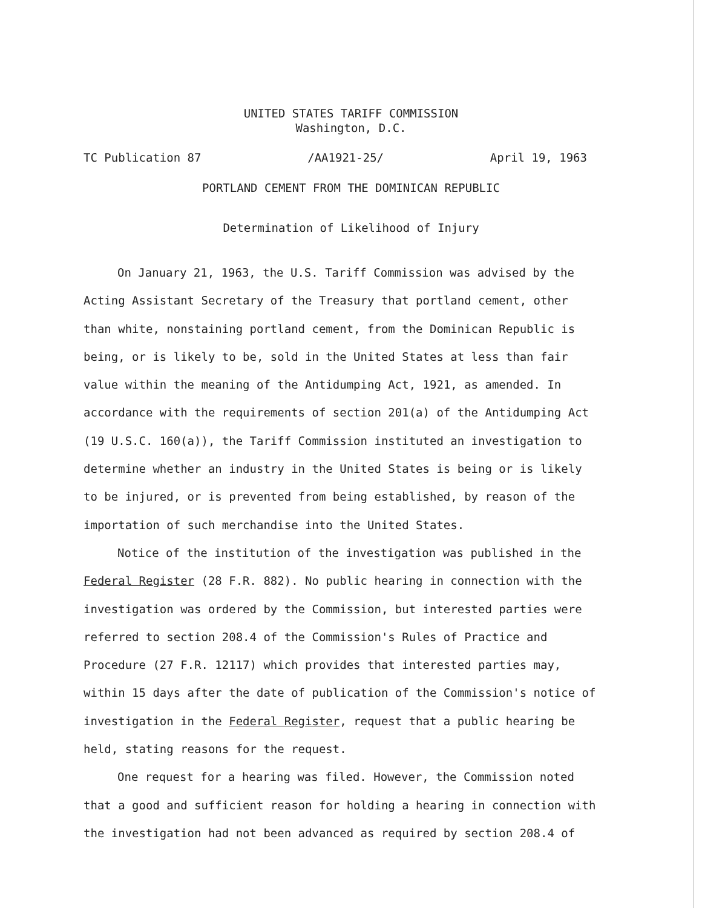UNITED STATES TARIFF COMMISSION
Washington, D.C.
TC Publication 87 /AA1921-25/ April 19, 1963
PORTLAND CEMENT FROM THE DOMINICAN REPUBLIC
Determination of Likelihood of Injury
On January 21, 1963, the U.S. Tariff Commission was advised by the Acting Assistant Secretary of the Treasury that portland cement, other than white, nonstaining portland cement, from the Dominican Republic is being, or is likely to be, sold in the United States at less than fair value within the meaning of the Antidumping Act, 1921, as amended. In accordance with the requirements of section 201(a) of the Antidumping Act (19 U.S.C. 160(a)), the Tariff Commission instituted an investigation to determine whether an industry in the United States is being or is likely to be injured, or is prevented from being established, by reason of the importation of such merchandise into the United States.
Notice of the institution of the investigation was published in the Federal Register (28 F.R. 882). No public hearing in connection with the investigation was ordered by the Commission, but interested parties were referred to section 208.4 of the Commission's Rules of Practice and Procedure (27 F.R. 12117) which provides that interested parties may, within 15 days after the date of publication of the Commission's notice of investigation in the Federal Register, request that a public hearing be held, stating reasons for the request.
One request for a hearing was filed. However, the Commission noted that a good and sufficient reason for holding a hearing in connection with the investigation had not been advanced as required by section 208.4 of